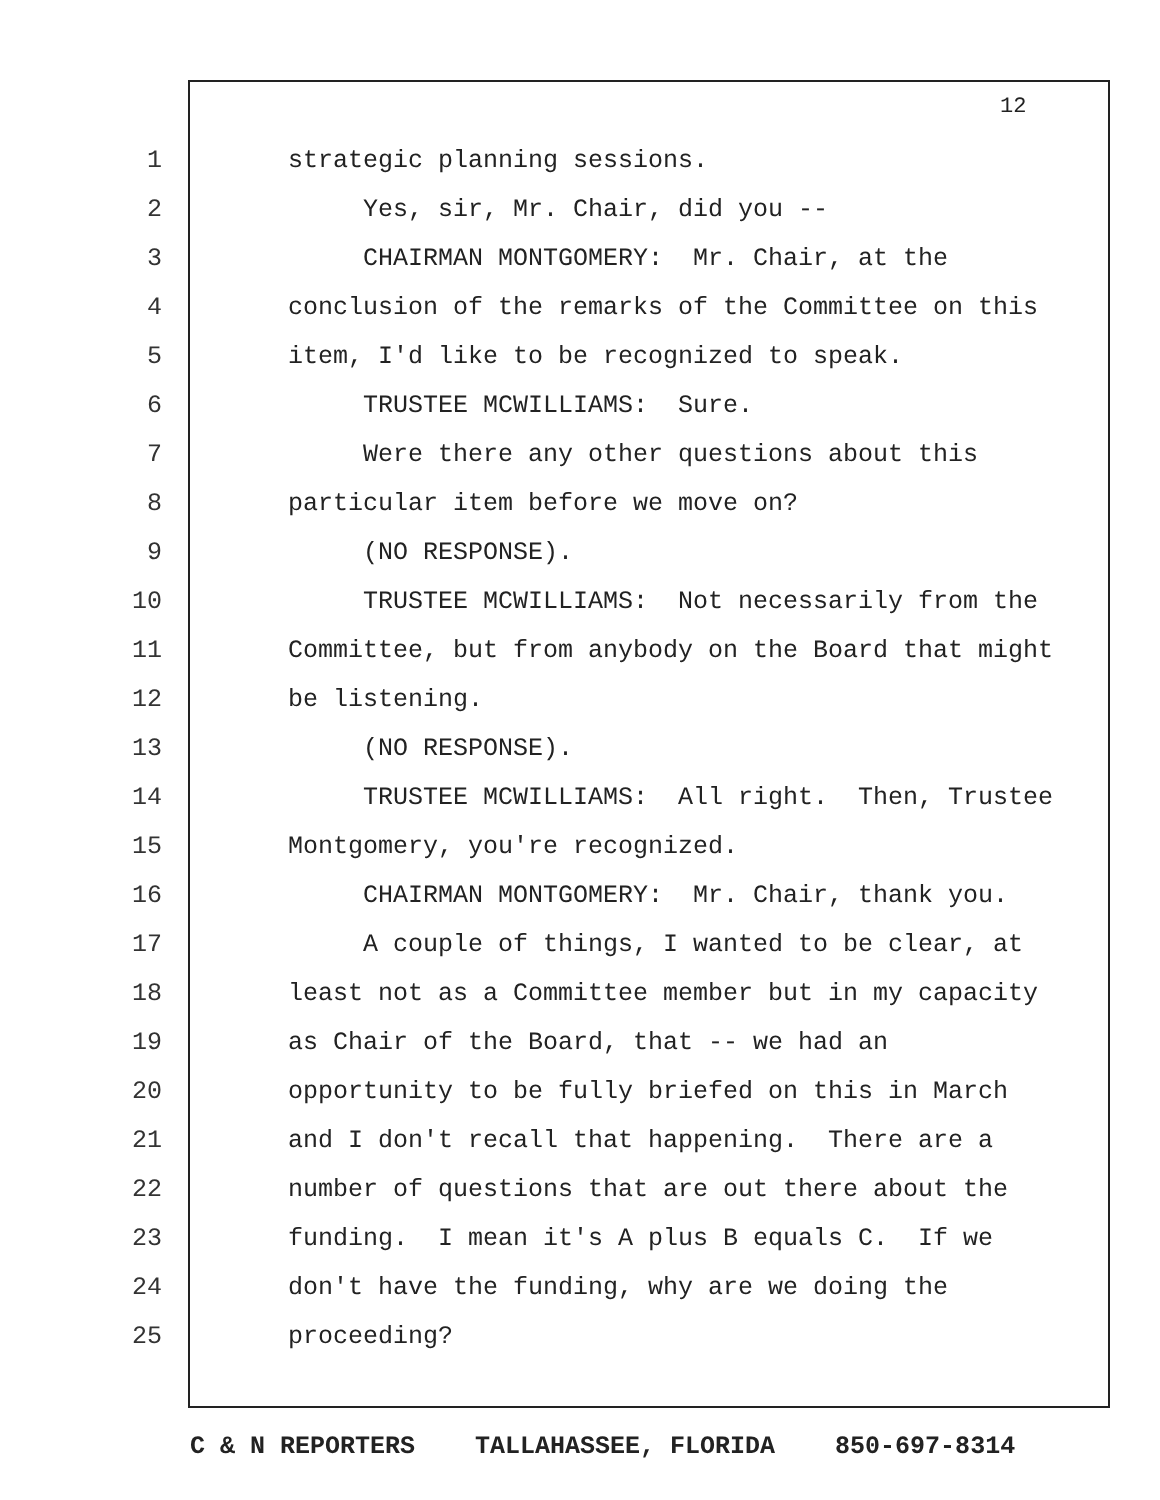12
1 strategic planning sessions.
2 Yes, sir, Mr. Chair, did you --
3 CHAIRMAN MONTGOMERY: Mr. Chair, at the
4 conclusion of the remarks of the Committee on this
5 item, I'd like to be recognized to speak.
6 TRUSTEE MCWILLIAMS: Sure.
7 Were there any other questions about this
8 particular item before we move on?
9 (NO RESPONSE).
10 TRUSTEE MCWILLIAMS: Not necessarily from the
11 Committee, but from anybody on the Board that might
12 be listening.
13 (NO RESPONSE).
14 TRUSTEE MCWILLIAMS: All right. Then, Trustee
15 Montgomery, you're recognized.
16 CHAIRMAN MONTGOMERY: Mr. Chair, thank you.
17 A couple of things, I wanted to be clear, at
18 least not as a Committee member but in my capacity
19 as Chair of the Board, that -- we had an
20 opportunity to be fully briefed on this in March
21 and I don't recall that happening. There are a
22 number of questions that are out there about the
23 funding. I mean it's A plus B equals C. If we
24 don't have the funding, why are we doing the
25 proceeding?
C & N REPORTERS TALLAHASSEE, FLORIDA 850-697-8314